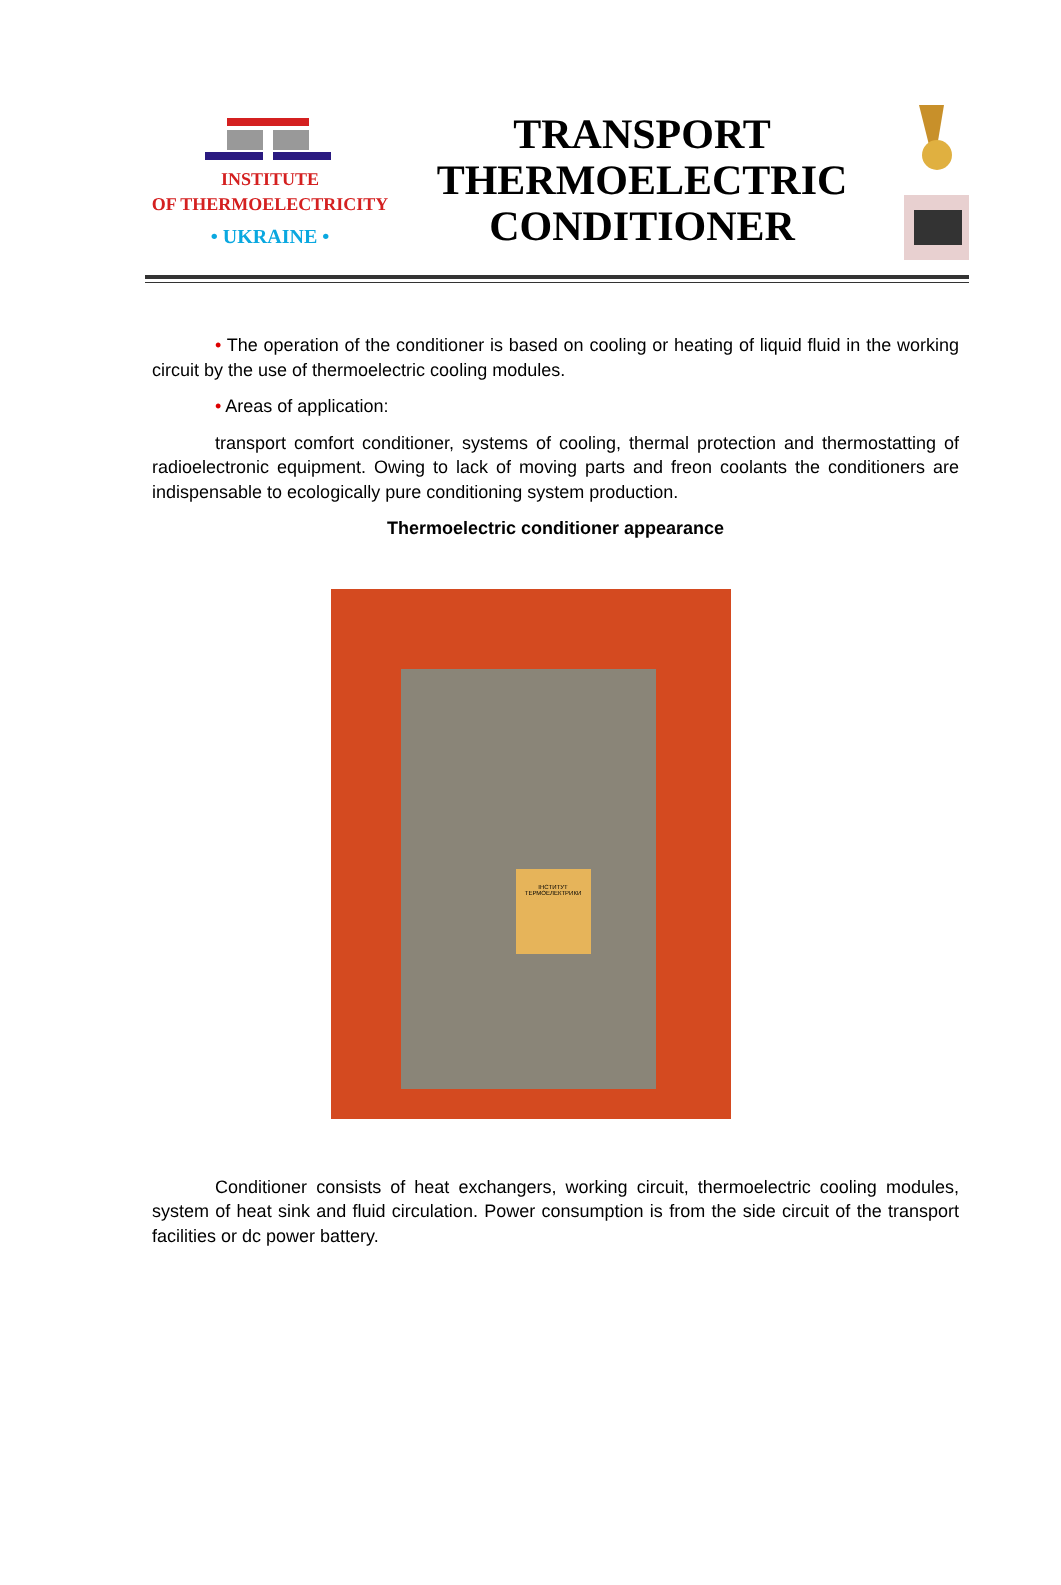INSTITUTE
OF THERMOELECTRICITY
• UKRAINE •
TRANSPORT
THERMOELECTRIC
CONDITIONER
• The operation of the conditioner is based on cooling or heating of liquid fluid in the working circuit by the use of thermoelectric cooling modules.
• Areas of application:
transport comfort conditioner, systems of cooling, thermal protection and thermostatting of radioelectronic equipment. Owing to lack of moving parts and freon coolants the conditioners are indispensable to ecologically pure conditioning system production.
Thermoelectric conditioner appearance
ІНСТИТУТ ТЕРМОЕЛЕКТРИКИ
Conditioner consists of heat exchangers, working circuit, thermoelectric cooling modules, system of heat sink and fluid circulation. Power consumption is from the side circuit of the transport facilities or dc power battery.